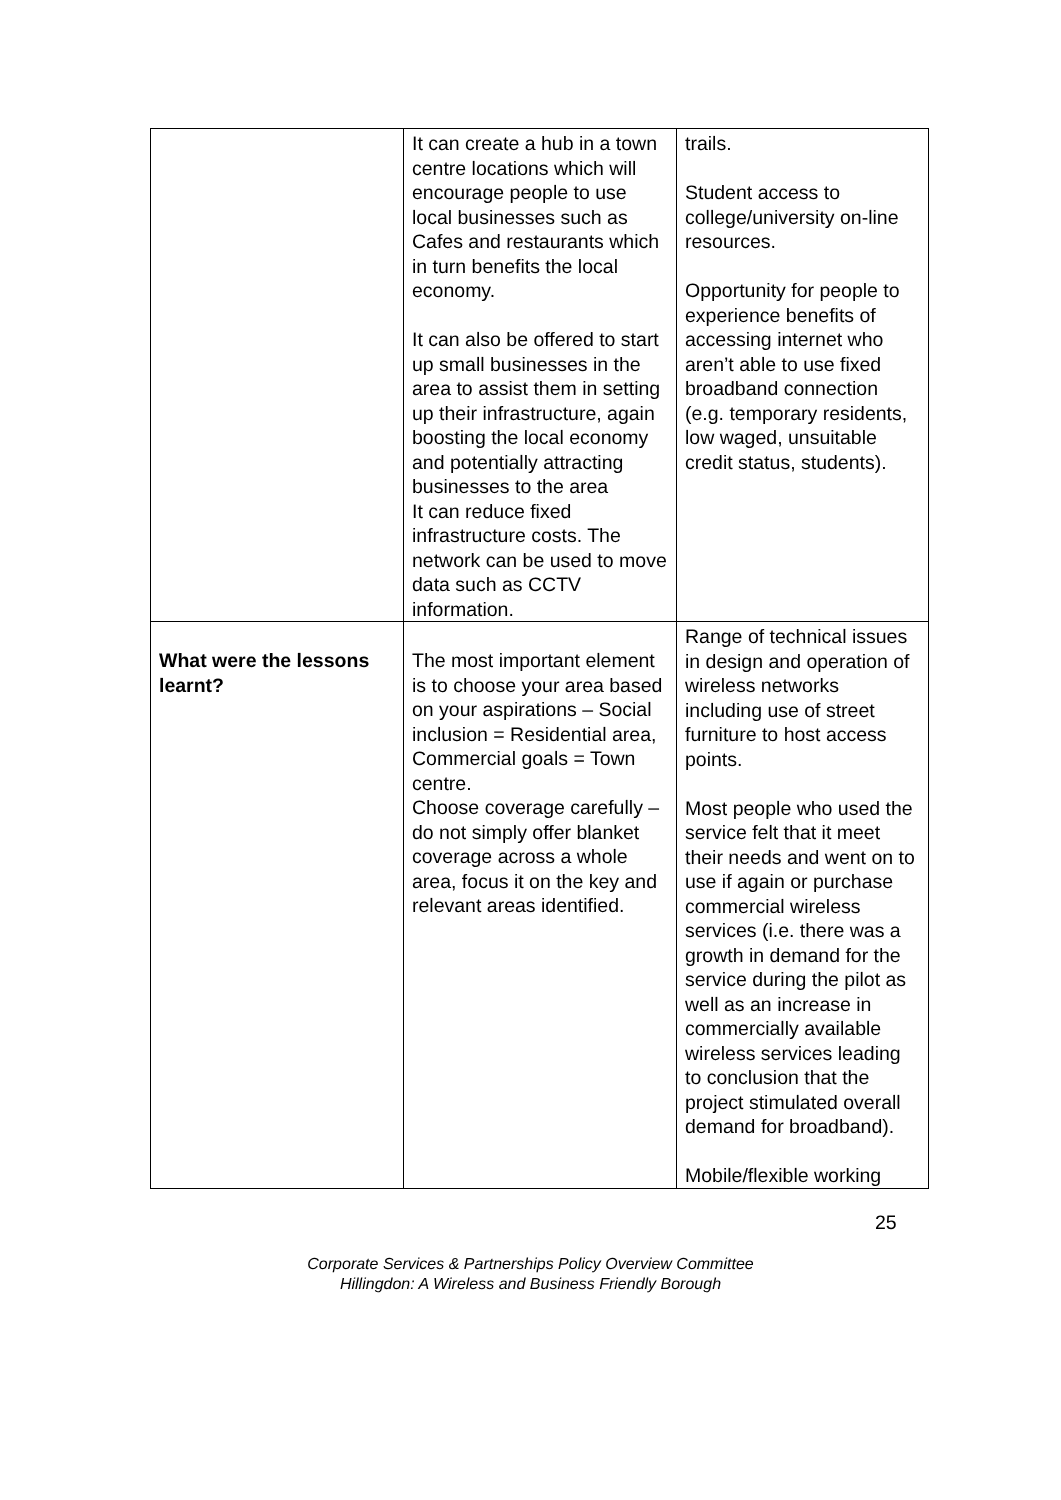| | It can create a hub in a town centre locations which will encourage people to use local businesses such as Cafes and restaurants which in turn benefits the local economy. It can also be offered to start up small businesses in the area to assist them in setting up their infrastructure, again boosting the local economy and potentially attracting businesses to the area It can reduce fixed infrastructure costs. The network can be used to move data such as CCTV information. | trails. Student access to college/university on-line resources. Opportunity for people to experience benefits of accessing internet who aren’t able to use fixed broadband connection (e.g. temporary residents, low waged, unsuitable credit status, students). |
| What were the lessons learnt? | The most important element is to choose your area based on your aspirations – Social inclusion = Residential area, Commercial goals = Town centre. Choose coverage carefully – do not simply offer blanket coverage across a whole area, focus it on the key and relevant areas identified. | Range of technical issues in design and operation of wireless networks including use of street furniture to host access points. Most people who used the service felt that it meet their needs and went on to use if again or purchase commercial wireless services (i.e. there was a growth in demand for the service during the pilot as well as an increase in commercially available wireless services leading to conclusion that the project stimulated overall demand for broadband). Mobile/flexible working |
25
Corporate Services & Partnerships Policy Overview Committee
Hillingdon: A Wireless and Business Friendly Borough